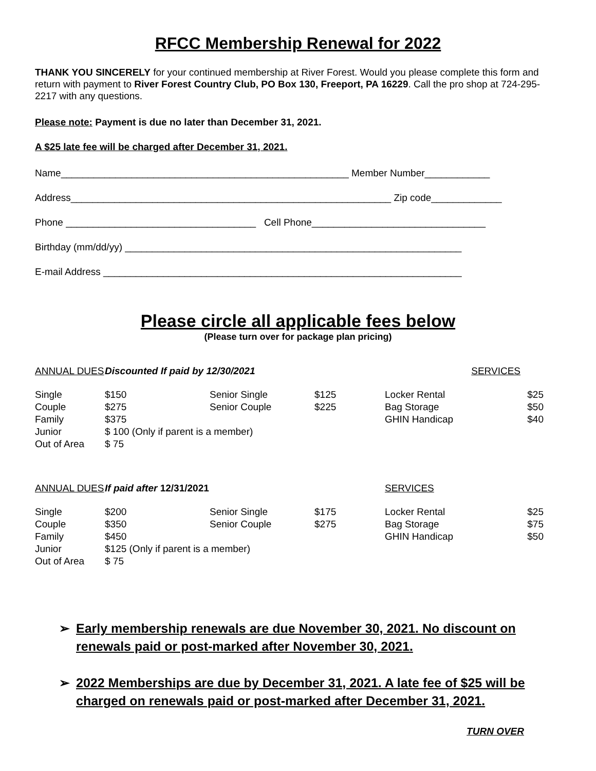RFCC Membership Renewal for 2022
THANK YOU SINCERELY for your continued membership at River Forest. Would you please complete this form and return with payment to River Forest Country Club, PO Box 130, Freeport, PA 16229. Call the pro shop at 724-295-2217 with any questions.
Please note: Payment is due no later than December 31, 2021.
A $25 late fee will be charged after December 31, 2021.
Name_____________________________________________________ Member Number____________
Address___________________________________________________________ Zip code_____________
Phone ___________________________________ Cell Phone________________________________
Birthday (mm/dd/yy) ______________________________________________________________
E-mail Address __________________________________________________________________
Please circle all applicable fees below
(Please turn over for package plan pricing)
| ANNUAL DUES | Discounted If paid by 12/30/2021 | | | | SERVICES | |
| Single | $150 | | Senior Single | $125 | Locker Rental | $25 |
| Couple | $275 | | Senior Couple | $225 | Bag Storage | $50 |
| Family | $375 | | | | GHIN Handicap | $40 |
| Junior | $ 100 (Only if parent is a member) | | | | | |
| Out of Area | $ 75 | | | | | |
| ANNUAL DUES | If paid after 12/31/2021 | | | | SERVICES | |
| Single | $200 | | Senior Single | $175 | Locker Rental | $25 |
| Couple | $350 | | Senior Couple | $275 | Bag Storage | $75 |
| Family | $450 | | | | GHIN Handicap | $50 |
| Junior | $125 (Only if parent is a member) | | | | | |
| Out of Area | $ 75 | | | | | |
➢ Early membership renewals are due November 30, 2021. No discount on renewals paid or post-marked after November 30, 2021.
➢ 2022 Memberships are due by December 31, 2021. A late fee of $25 will be charged on renewals paid or post-marked after December 31, 2021.
TURN OVER